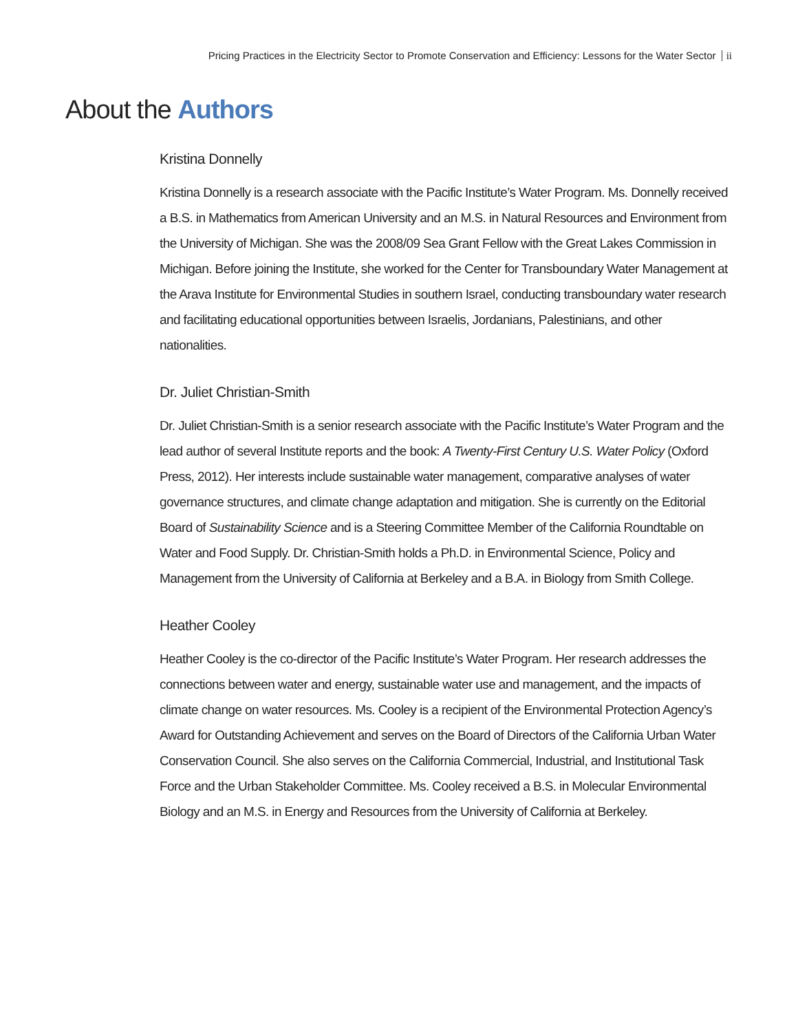Pricing Practices in the Electricity Sector to Promote Conservation and Efficiency: Lessons for the Water Sector ii
About the Authors
Kristina Donnelly
Kristina Donnelly is a research associate with the Pacific Institute’s Water Program. Ms. Donnelly received a B.S. in Mathematics from American University and an M.S. in Natural Resources and Environment from the University of Michigan. She was the 2008/09 Sea Grant Fellow with the Great Lakes Commission in Michigan. Before joining the Institute, she worked for the Center for Transboundary Water Management at the Arava Institute for Environmental Studies in southern Israel, conducting transboundary water research and facilitating educational opportunities between Israelis, Jordanians, Palestinians, and other nationalities.
Dr. Juliet Christian-Smith
Dr. Juliet Christian-Smith is a senior research associate with the Pacific Institute’s Water Program and the lead author of several Institute reports and the book: A Twenty-First Century U.S. Water Policy (Oxford Press, 2012). Her interests include sustainable water management, comparative analyses of water governance structures, and climate change adaptation and mitigation. She is currently on the Editorial Board of Sustainability Science and is a Steering Committee Member of the California Roundtable on Water and Food Supply. Dr. Christian-Smith holds a Ph.D. in Environmental Science, Policy and Management from the University of California at Berkeley and a B.A. in Biology from Smith College.
Heather Cooley
Heather Cooley is the co-director of the Pacific Institute’s Water Program. Her research addresses the connections between water and energy, sustainable water use and management, and the impacts of climate change on water resources. Ms. Cooley is a recipient of the Environmental Protection Agency’s Award for Outstanding Achievement and serves on the Board of Directors of the California Urban Water Conservation Council. She also serves on the California Commercial, Industrial, and Institutional Task Force and the Urban Stakeholder Committee. Ms. Cooley received a B.S. in Molecular Environmental Biology and an M.S. in Energy and Resources from the University of California at Berkeley.